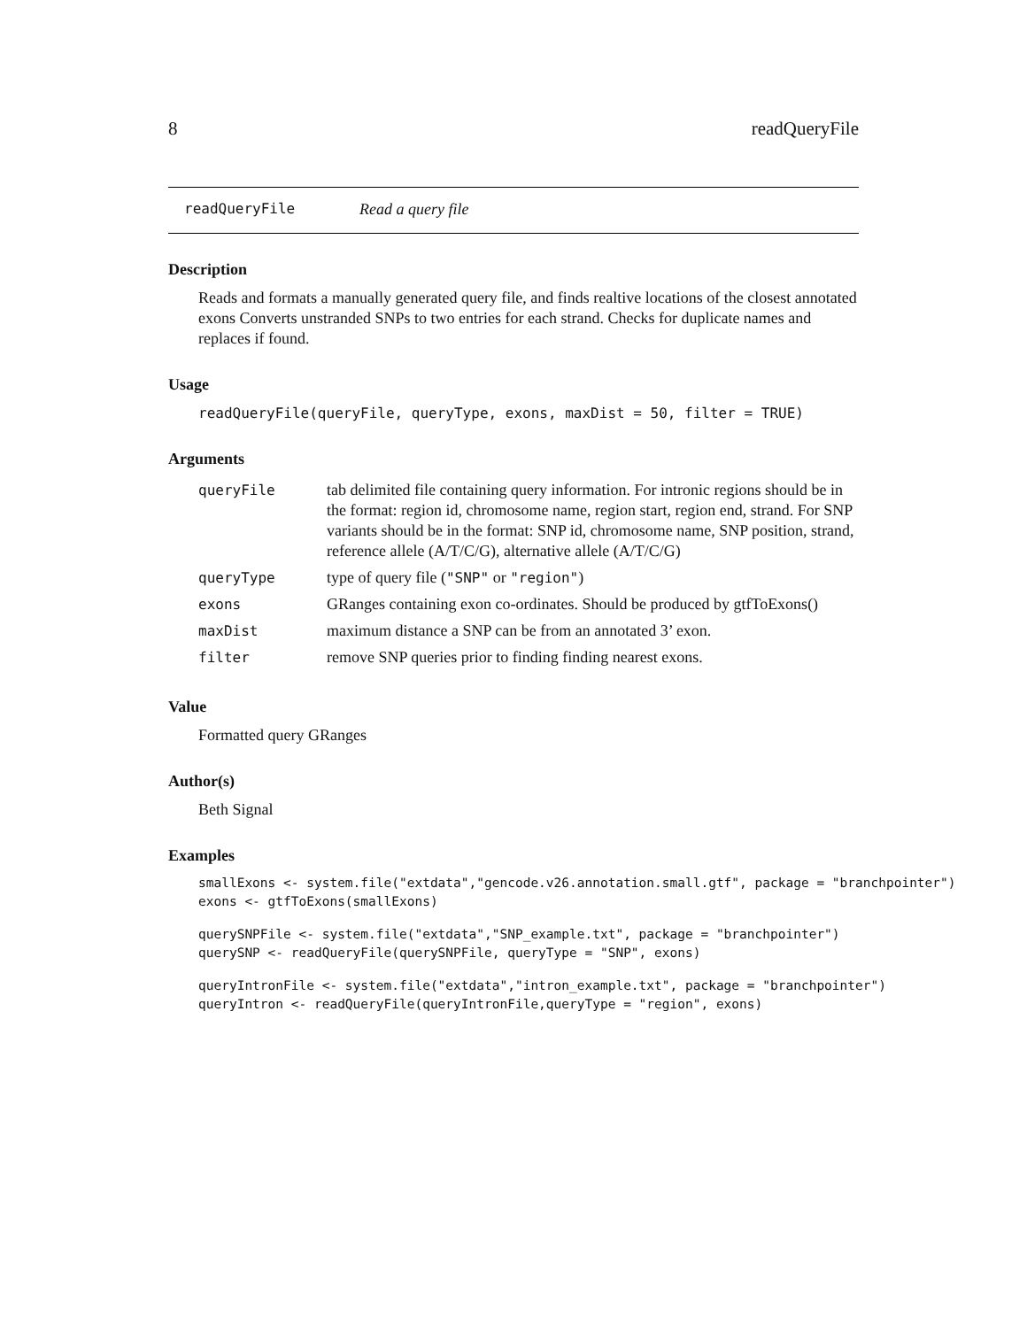8 readQueryFile
readQueryFile Read a query file
Description
Reads and formats a manually generated query file, and finds realtive locations of the closest annotated exons Converts unstranded SNPs to two entries for each strand. Checks for duplicate names and replaces if found.
Usage
readQueryFile(queryFile, queryType, exons, maxDist = 50, filter = TRUE)
Arguments
| queryFile | tab delimited file containing query information. For intronic regions should be in the format: region id, chromosome name, region start, region end, strand. For SNP variants should be in the format: SNP id, chromosome name, SNP position, strand, reference allele (A/T/C/G), alternative allele (A/T/C/G) |
| queryType | type of query file ( "SNP" or "region" ) |
| exons | GRanges containing exon co-ordinates. Should be produced by gtfToExons() |
| maxDist | maximum distance a SNP can be from an annotated 3’ exon. |
| filter | remove SNP queries prior to finding finding nearest exons. |
Value
Formatted query GRanges
Author(s)
Beth Signal
Examples
smallExons <- system.file("extdata","gencode.v26.annotation.small.gtf", package = "branchpointer")
exons <- gtfToExons(smallExons)
querySNPFile <- system.file("extdata","SNP_example.txt", package = "branchpointer")
querySNP <- readQueryFile(querySNPFile, queryType = "SNP", exons)
queryIntronFile <- system.file("extdata","intron_example.txt", package = "branchpointer")
queryIntron <- readQueryFile(queryIntronFile,queryType = "region", exons)